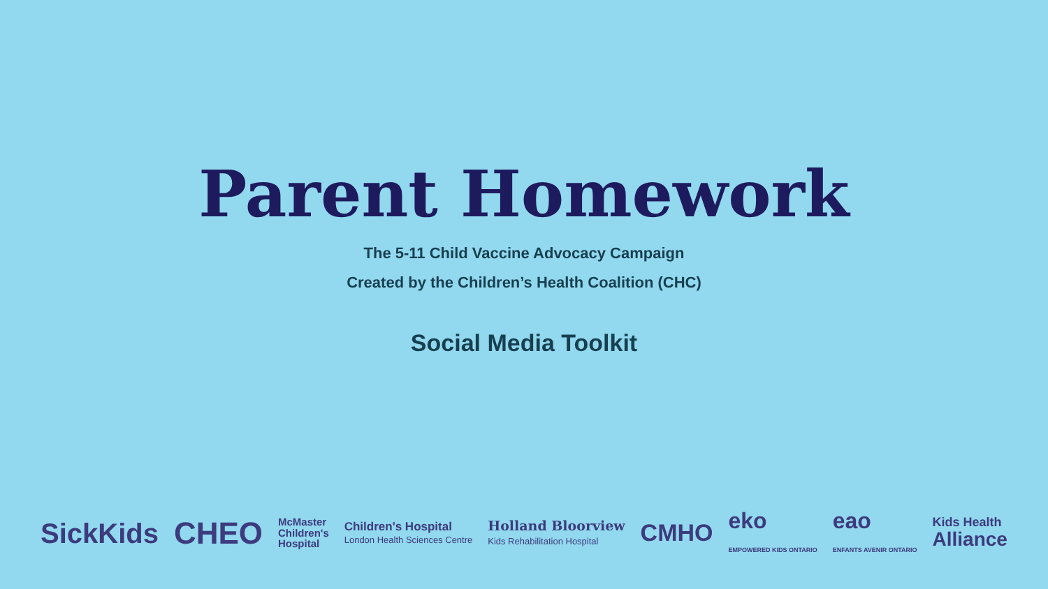Parent Homework
The 5-11 Child Vaccine Advocacy Campaign
Created by the Children’s Health Coalition (CHC)
Social Media Toolkit
SickKids CHEO
McMaster
Children's
Hospital
Children's Hospital
London Health Sciences Centre
Holland Bloorview
Kids Rehabilitation Hospital
CMHO
eko
EMPOWERED KIDS ONTARIO
eao
ENFANTS AVENIR ONTARIO
Kids Health
Alliance